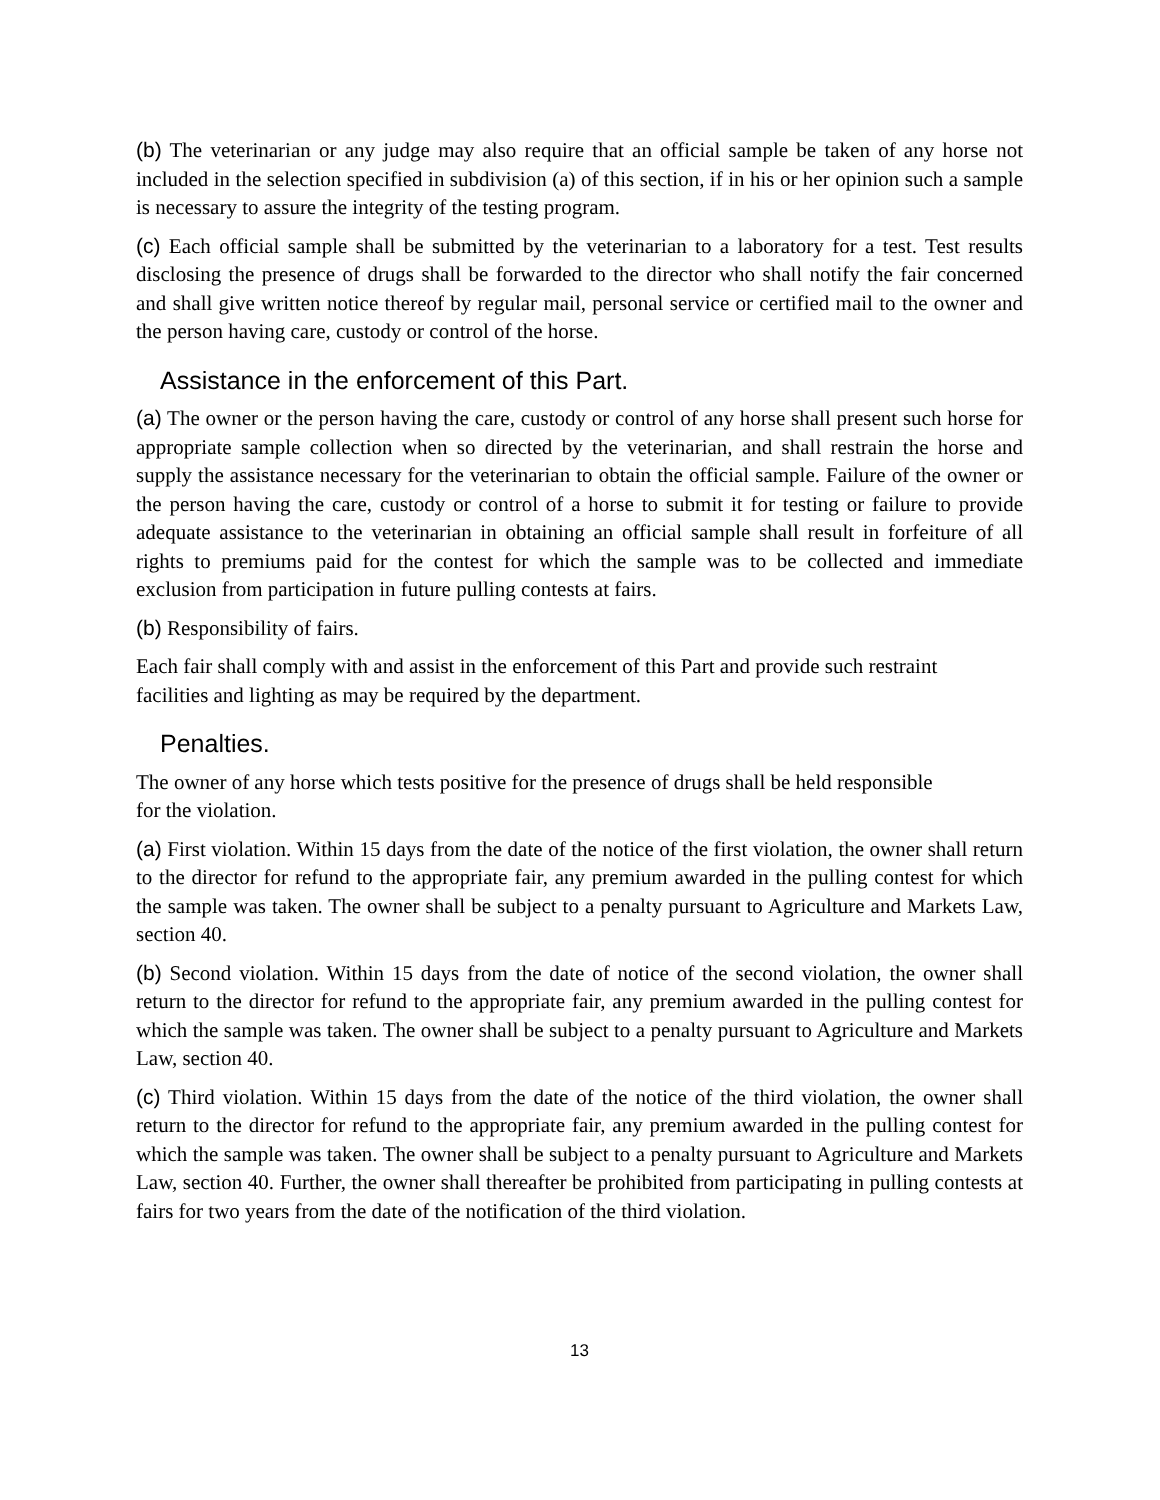(b) The veterinarian or any judge may also require that an official sample be taken of any horse not included in the selection specified in subdivision (a) of this section, if in his or her opinion such a sample is necessary to assure the integrity of the testing program.
(c) Each official sample shall be submitted by the veterinarian to a laboratory for a test. Test results disclosing the presence of drugs shall be forwarded to the director who shall notify the fair concerned and shall give written notice thereof by regular mail, personal service or certified mail to the owner and the person having care, custody or control of the horse.
Assistance in the enforcement of this Part.
(a) The owner or the person having the care, custody or control of any horse shall present such horse for appropriate sample collection when so directed by the veterinarian, and shall restrain the horse and supply the assistance necessary for the veterinarian to obtain the official sample. Failure of the owner or the person having the care, custody or control of a horse to submit it for testing or failure to provide adequate assistance to the veterinarian in obtaining an official sample shall result in forfeiture of all rights to premiums paid for the contest for which the sample was to be collected and immediate exclusion from participation in future pulling contests at fairs.
(b) Responsibility of fairs.
Each fair shall comply with and assist in the enforcement of this Part and provide such restraint
facilities and lighting as may be required by the department.
Penalties.
The owner of any horse which tests positive for the presence of drugs shall be held responsible
for the violation.
(a) First violation. Within 15 days from the date of the notice of the first violation, the owner shall return to the director for refund to the appropriate fair, any premium awarded in the pulling contest for which the sample was taken. The owner shall be subject to a penalty pursuant to Agriculture and Markets Law, section 40.
(b) Second violation. Within 15 days from the date of notice of the second violation, the owner shall return to the director for refund to the appropriate fair, any premium awarded in the pulling contest for which the sample was taken. The owner shall be subject to a penalty pursuant to Agriculture and Markets Law, section 40.
(c) Third violation. Within 15 days from the date of the notice of the third violation, the owner shall return to the director for refund to the appropriate fair, any premium awarded in the pulling contest for which the sample was taken. The owner shall be subject to a penalty pursuant to Agriculture and Markets Law, section 40. Further, the owner shall thereafter be prohibited from participating in pulling contests at fairs for two years from the date of the notification of the third violation.
13